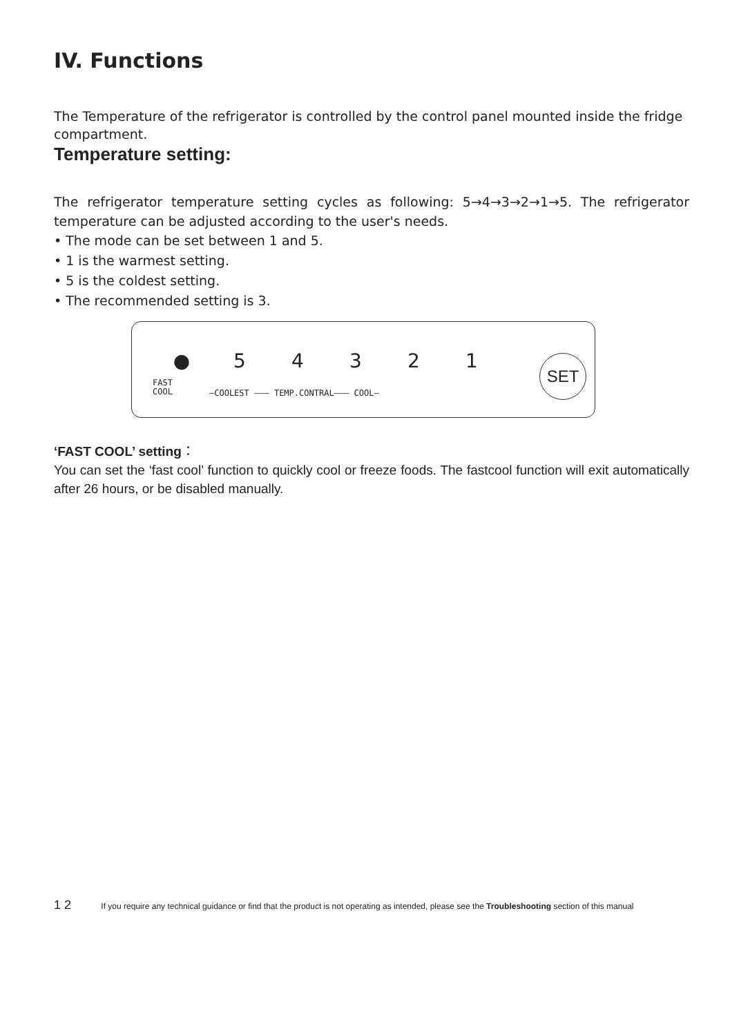IV. Functions
The Temperature of the refrigerator is controlled by the control panel mounted inside the fridge compartment.
Temperature setting:
The refrigerator temperature setting cycles as following: 5→4→3→2→1→5. The refrigerator temperature can be adjusted according to the user's needs.
• The mode can be set between 1 and 5.
• 1 is the warmest setting.
• 5 is the coldest setting.
• The recommended setting is 3.
● 54321
FAST
COOL
—COOLEST ——— TEMP.CONTRAL——— COOL—
SET
‘FAST COOL’ setting：
You can set the ‘fast cool’ function to quickly cool or freeze foods. The fastcool function will exit automatically after 26 hours, or be disabled manually.
1 2 If you require any technical guidance or find that the product is not operating as intended, please see the Troubleshooting section of this manual